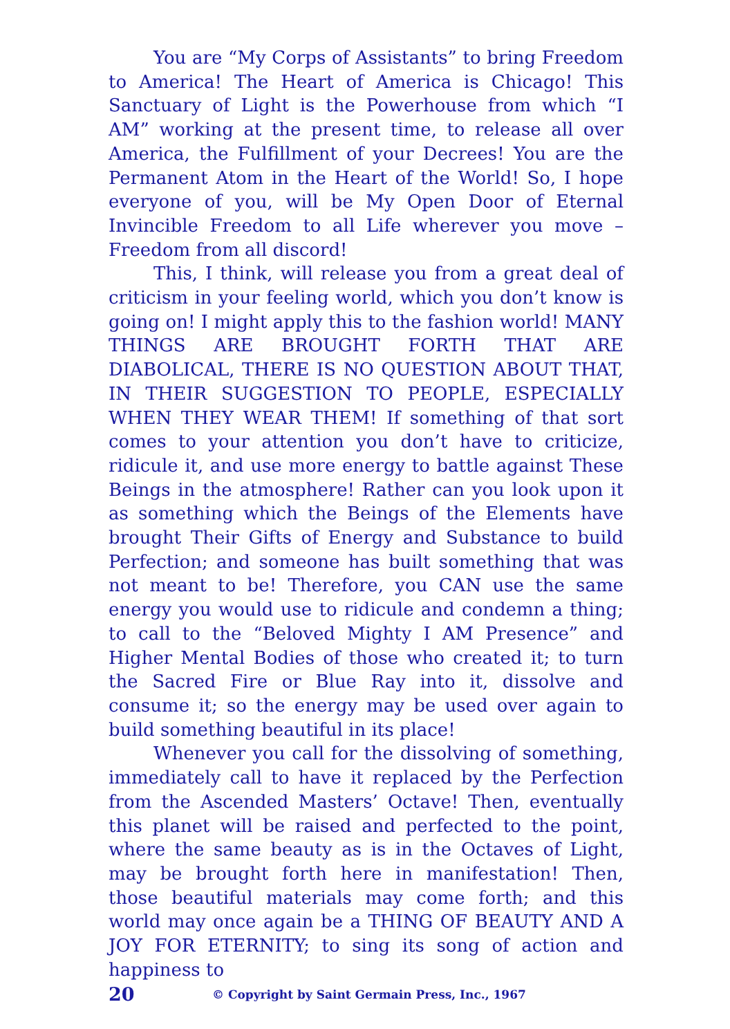You are “My Corps of Assistants” to bring Freedom to America! The Heart of America is Chicago! This Sanctuary of Light is the Powerhouse from which “I AM” working at the present time, to release all over America, the Fulfillment of your Decrees! You are the Permanent Atom in the Heart of the World! So, I hope everyone of you, will be My Open Door of Eternal Invincible Freedom to all Life wherever you move – Freedom from all discord!
This, I think, will release you from a great deal of criticism in your feeling world, which you don’t know is going on! I might apply this to the fashion world! MANY THINGS ARE BROUGHT FORTH THAT ARE DIABOLICAL, THERE IS NO QUESTION ABOUT THAT, IN THEIR SUGGESTION TO PEOPLE, ESPECIALLY WHEN THEY WEAR THEM! If something of that sort comes to your attention you don’t have to criticize, ridicule it, and use more energy to battle against These Beings in the atmosphere! Rather can you look upon it as something which the Beings of the Elements have brought Their Gifts of Energy and Substance to build Perfection; and someone has built something that was not meant to be! Therefore, you CAN use the same energy you would use to ridicule and condemn a thing; to call to the “Beloved Mighty I AM Presence” and Higher Mental Bodies of those who created it; to turn the Sacred Fire or Blue Ray into it, dissolve and consume it; so the energy may be used over again to build something beautiful in its place!
Whenever you call for the dissolving of something, immediately call to have it replaced by the Perfection from the Ascended Masters’ Octave! Then, eventually this planet will be raised and perfected to the point, where the same beauty as is in the Octaves of Light, may be brought forth here in manifestation! Then, those beautiful materials may come forth; and this world may once again be a THING OF BEAUTY AND A JOY FOR ETERNITY; to sing its song of action and happiness to
20 © Copyright by Saint Germain Press, Inc., 1967